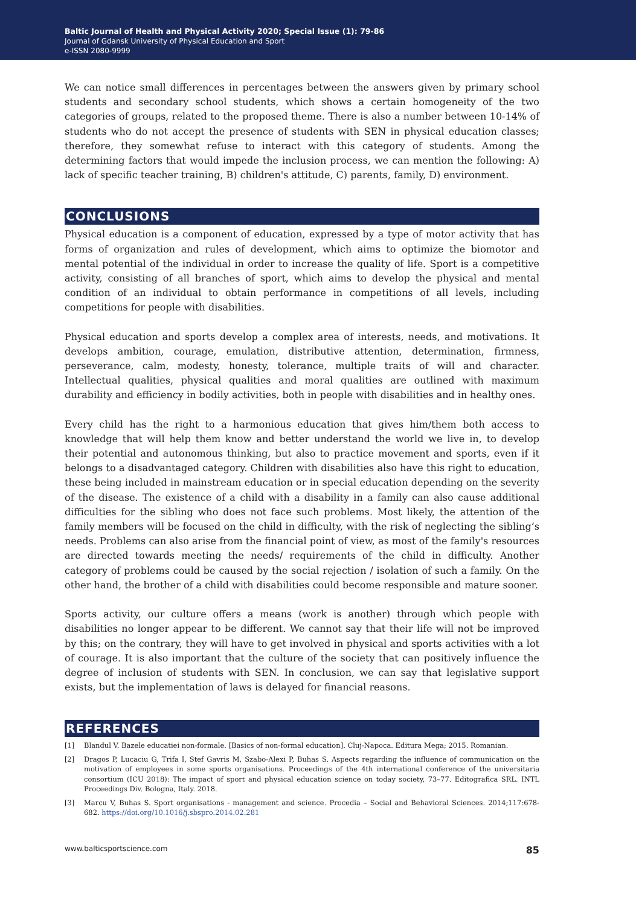Baltic Journal of Health and Physical Activity 2020; Special Issue (1): 79-86
Journal of Gdansk University of Physical Education and Sport
e-ISSN 2080-9999
We can notice small differences in percentages between the answers given by primary school students and secondary school students, which shows a certain homogeneity of the two categories of groups, related to the proposed theme. There is also a number between 10-14% of students who do not accept the presence of students with SEN in physical education classes; therefore, they somewhat refuse to interact with this category of students. Among the determining factors that would impede the inclusion process, we can mention the following: A) lack of specific teacher training, B) children's attitude, C) parents, family, D) environment.
CONCLUSIONS
Physical education is a component of education, expressed by a type of motor activity that has forms of organization and rules of development, which aims to optimize the biomotor and mental potential of the individual in order to increase the quality of life. Sport is a competitive activity, consisting of all branches of sport, which aims to develop the physical and mental condition of an individual to obtain performance in competitions of all levels, including competitions for people with disabilities.
Physical education and sports develop a complex area of interests, needs, and motivations. It develops ambition, courage, emulation, distributive attention, determination, firmness, perseverance, calm, modesty, honesty, tolerance, multiple traits of will and character. Intellectual qualities, physical qualities and moral qualities are outlined with maximum durability and efficiency in bodily activities, both in people with disabilities and in healthy ones.
Every child has the right to a harmonious education that gives him/them both access to knowledge that will help them know and better understand the world we live in, to develop their potential and autonomous thinking, but also to practice movement and sports, even if it belongs to a disadvantaged category. Children with disabilities also have this right to education, these being included in mainstream education or in special education depending on the severity of the disease. The existence of a child with a disability in a family can also cause additional difficulties for the sibling who does not face such problems. Most likely, the attention of the family members will be focused on the child in difficulty, with the risk of neglecting the sibling’s needs. Problems can also arise from the financial point of view, as most of the family's resources are directed towards meeting the needs/ requirements of the child in difficulty. Another category of problems could be caused by the social rejection / isolation of such a family. On the other hand, the brother of a child with disabilities could become responsible and mature sooner.
Sports activity, our culture offers a means (work is another) through which people with disabilities no longer appear to be different. We cannot say that their life will not be improved by this; on the contrary, they will have to get involved in physical and sports activities with a lot of courage. It is also important that the culture of the society that can positively influence the degree of inclusion of students with SEN. In conclusion, we can say that legislative support exists, but the implementation of laws is delayed for financial reasons.
REFERENCES
[1] Blandul V. Bazele educatiei non-formale. [Basics of non-formal education]. Cluj-Napoca. Editura Mega; 2015. Romanian.
[2] Dragos P, Lucaciu G, Trifa I, Stef Gavris M, Szabo-Alexi P, Buhas S. Aspects regarding the influence of communication on the motivation of employees in some sports organisations. Proceedings of the 4th international conference of the universitaria consortium (ICU 2018): The impact of sport and physical education science on today society, 73–77. Editografica SRL. INTL Proceedings Div. Bologna, Italy. 2018.
[3] Marcu V, Buhas S. Sport organisations - management and science. Procedia – Social and Behavioral Sciences. 2014;117:678-682. https://doi.org/10.1016/j.sbspro.2014.02.281
www.balticsportscience.com 85